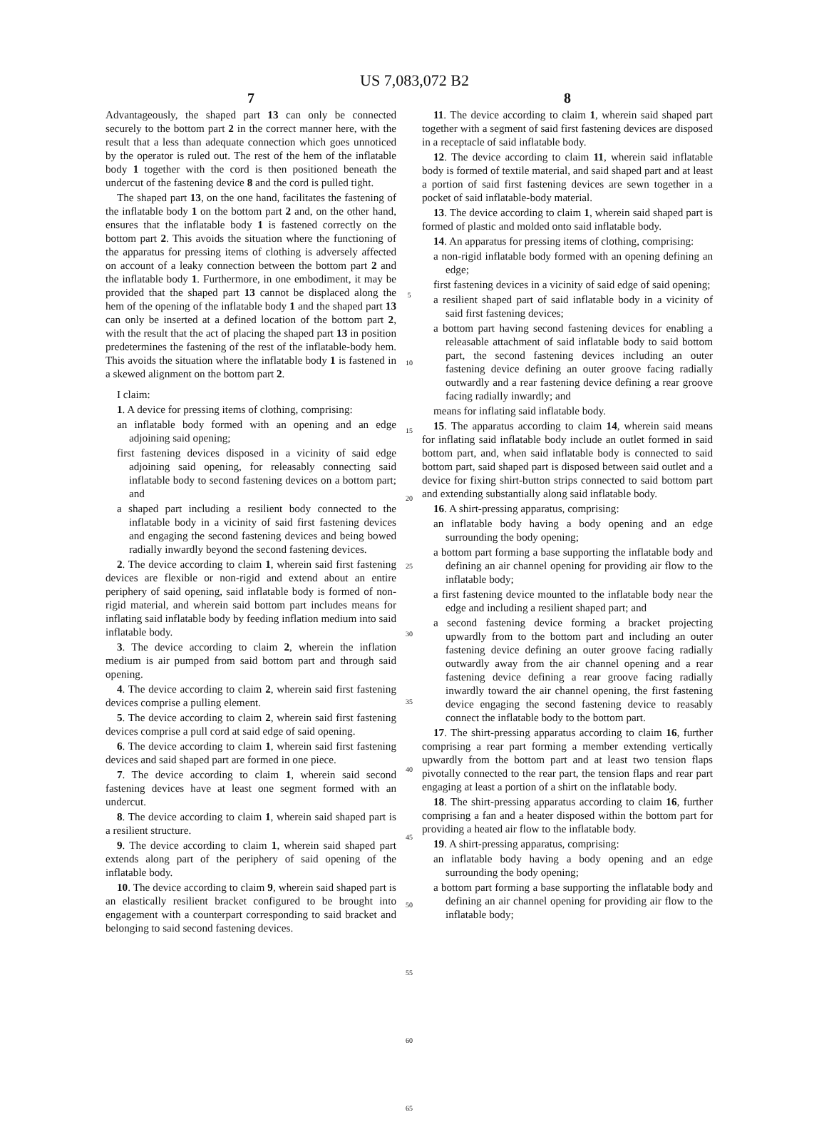US 7,083,072 B2
7
Advantageously, the shaped part 13 can only be connected securely to the bottom part 2 in the correct manner here, with the result that a less than adequate connection which goes unnoticed by the operator is ruled out. The rest of the hem of the inflatable body 1 together with the cord is then positioned beneath the undercut of the fastening device 8 and the cord is pulled tight.
The shaped part 13, on the one hand, facilitates the fastening of the inflatable body 1 on the bottom part 2 and, on the other hand, ensures that the inflatable body 1 is fastened correctly on the bottom part 2. This avoids the situation where the functioning of the apparatus for pressing items of clothing is adversely affected on account of a leaky connection between the bottom part 2 and the inflatable body 1. Furthermore, in one embodiment, it may be provided that the shaped part 13 cannot be displaced along the hem of the opening of the inflatable body 1 and the shaped part 13 can only be inserted at a defined location of the bottom part 2, with the result that the act of placing the shaped part 13 in position predetermines the fastening of the rest of the inflatable-body hem. This avoids the situation where the inflatable body 1 is fastened in a skewed alignment on the bottom part 2.
I claim:
1. A device for pressing items of clothing, comprising:
an inflatable body formed with an opening and an edge adjoining said opening;
first fastening devices disposed in a vicinity of said edge adjoining said opening, for releasably connecting said inflatable body to second fastening devices on a bottom part; and
a shaped part including a resilient body connected to the inflatable body in a vicinity of said first fastening devices and engaging the second fastening devices and being bowed radially inwardly beyond the second fastening devices.
2. The device according to claim 1, wherein said first fastening devices are flexible or non-rigid and extend about an entire periphery of said opening, said inflatable body is formed of non-rigid material, and wherein said bottom part includes means for inflating said inflatable body by feeding inflation medium into said inflatable body.
3. The device according to claim 2, wherein the inflation medium is air pumped from said bottom part and through said opening.
4. The device according to claim 2, wherein said first fastening devices comprise a pulling element.
5. The device according to claim 2, wherein said first fastening devices comprise a pull cord at said edge of said opening.
6. The device according to claim 1, wherein said first fastening devices and said shaped part are formed in one piece.
7. The device according to claim 1, wherein said second fastening devices have at least one segment formed with an undercut.
8. The device according to claim 1, wherein said shaped part is a resilient structure.
9. The device according to claim 1, wherein said shaped part extends along part of the periphery of said opening of the inflatable body.
10. The device according to claim 9, wherein said shaped part is an elastically resilient bracket configured to be brought into engagement with a counterpart corresponding to said bracket and belonging to said second fastening devices.
5
10
15
20
25
30
35
40
45
50
55
60
65
8
11. The device according to claim 1, wherein said shaped part together with a segment of said first fastening devices are disposed in a receptacle of said inflatable body.
12. The device according to claim 11, wherein said inflatable body is formed of textile material, and said shaped part and at least a portion of said first fastening devices are sewn together in a pocket of said inflatable-body material.
13. The device according to claim 1, wherein said shaped part is formed of plastic and molded onto said inflatable body.
14. An apparatus for pressing items of clothing, comprising:
a non-rigid inflatable body formed with an opening defining an edge;
first fastening devices in a vicinity of said edge of said opening;
a resilient shaped part of said inflatable body in a vicinity of said first fastening devices;
a bottom part having second fastening devices for enabling a releasable attachment of said inflatable body to said bottom part, the second fastening devices including an outer fastening device defining an outer groove facing radially outwardly and a rear fastening device defining a rear groove facing radially inwardly; and
means for inflating said inflatable body.
15. The apparatus according to claim 14, wherein said means for inflating said inflatable body include an outlet formed in said bottom part, and, when said inflatable body is connected to said bottom part, said shaped part is disposed between said outlet and a device for fixing shirt-button strips connected to said bottom part and extending substantially along said inflatable body.
16. A shirt-pressing apparatus, comprising:
an inflatable body having a body opening and an edge surrounding the body opening;
a bottom part forming a base supporting the inflatable body and defining an air channel opening for providing air flow to the inflatable body;
a first fastening device mounted to the inflatable body near the edge and including a resilient shaped part; and
a second fastening device forming a bracket projecting upwardly from to the bottom part and including an outer fastening device defining an outer groove facing radially outwardly away from the air channel opening and a rear fastening device defining a rear groove facing radially inwardly toward the air channel opening, the first fastening device engaging the second fastening device to reasably connect the inflatable body to the bottom part.
17. The shirt-pressing apparatus according to claim 16, further comprising a rear part forming a member extending vertically upwardly from the bottom part and at least two tension flaps pivotally connected to the rear part, the tension flaps and rear part engaging at least a portion of a shirt on the inflatable body.
18. The shirt-pressing apparatus according to claim 16, further comprising a fan and a heater disposed within the bottom part for providing a heated air flow to the inflatable body.
19. A shirt-pressing apparatus, comprising:
an inflatable body having a body opening and an edge surrounding the body opening;
a bottom part forming a base supporting the inflatable body and defining an air channel opening for providing air flow to the inflatable body;